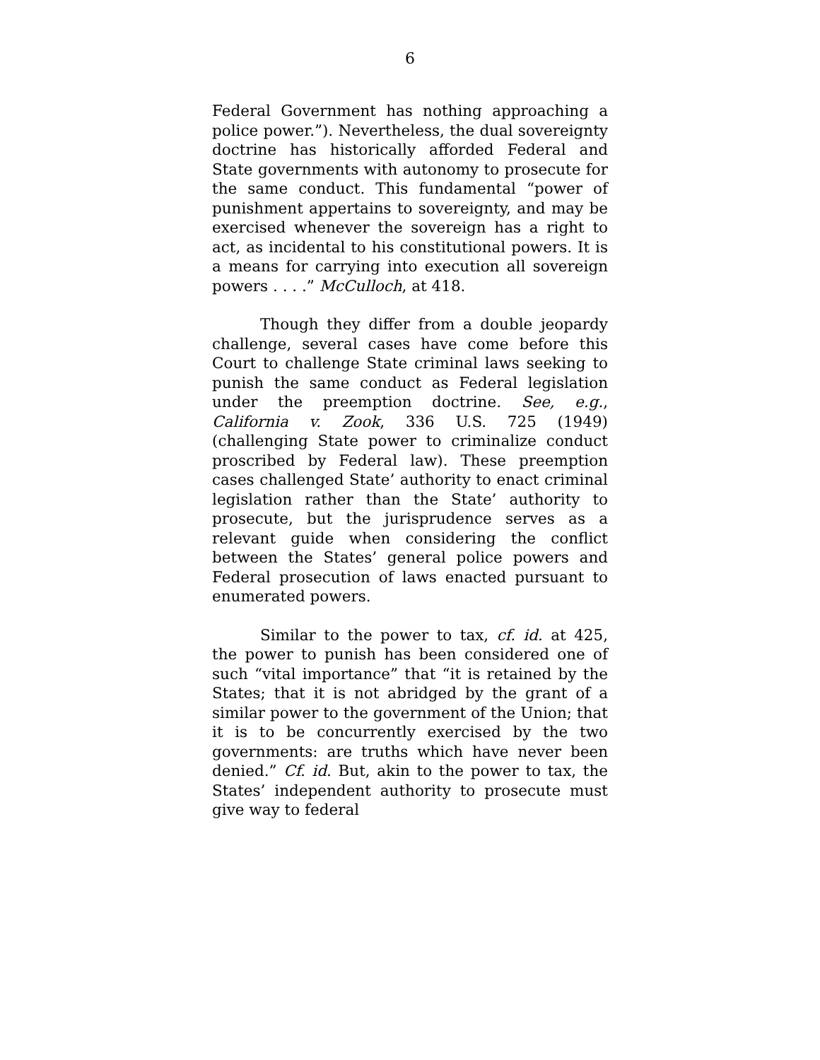6
Federal Government has nothing approaching a police power.”). Nevertheless, the dual sovereignty doctrine has historically afforded Federal and State governments with autonomy to prosecute for the same conduct. This fundamental “power of punishment appertains to sovereignty, and may be exercised whenever the sovereign has a right to act, as incidental to his constitutional powers. It is a means for carrying into execution all sovereign powers . . . .” McCulloch, at 418.
Though they differ from a double jeopardy challenge, several cases have come before this Court to challenge State criminal laws seeking to punish the same conduct as Federal legislation under the preemption doctrine. See, e.g., California v. Zook, 336 U.S. 725 (1949) (challenging State power to criminalize conduct proscribed by Federal law). These preemption cases challenged State’ authority to enact criminal legislation rather than the State’ authority to prosecute, but the jurisprudence serves as a relevant guide when considering the conflict between the States’ general police powers and Federal prosecution of laws enacted pursuant to enumerated powers.
Similar to the power to tax, cf. id. at 425, the power to punish has been considered one of such “vital importance” that “it is retained by the States; that it is not abridged by the grant of a similar power to the government of the Union; that it is to be concurrently exercised by the two governments: are truths which have never been denied.” Cf. id. But, akin to the power to tax, the States’ independent authority to prosecute must give way to federal